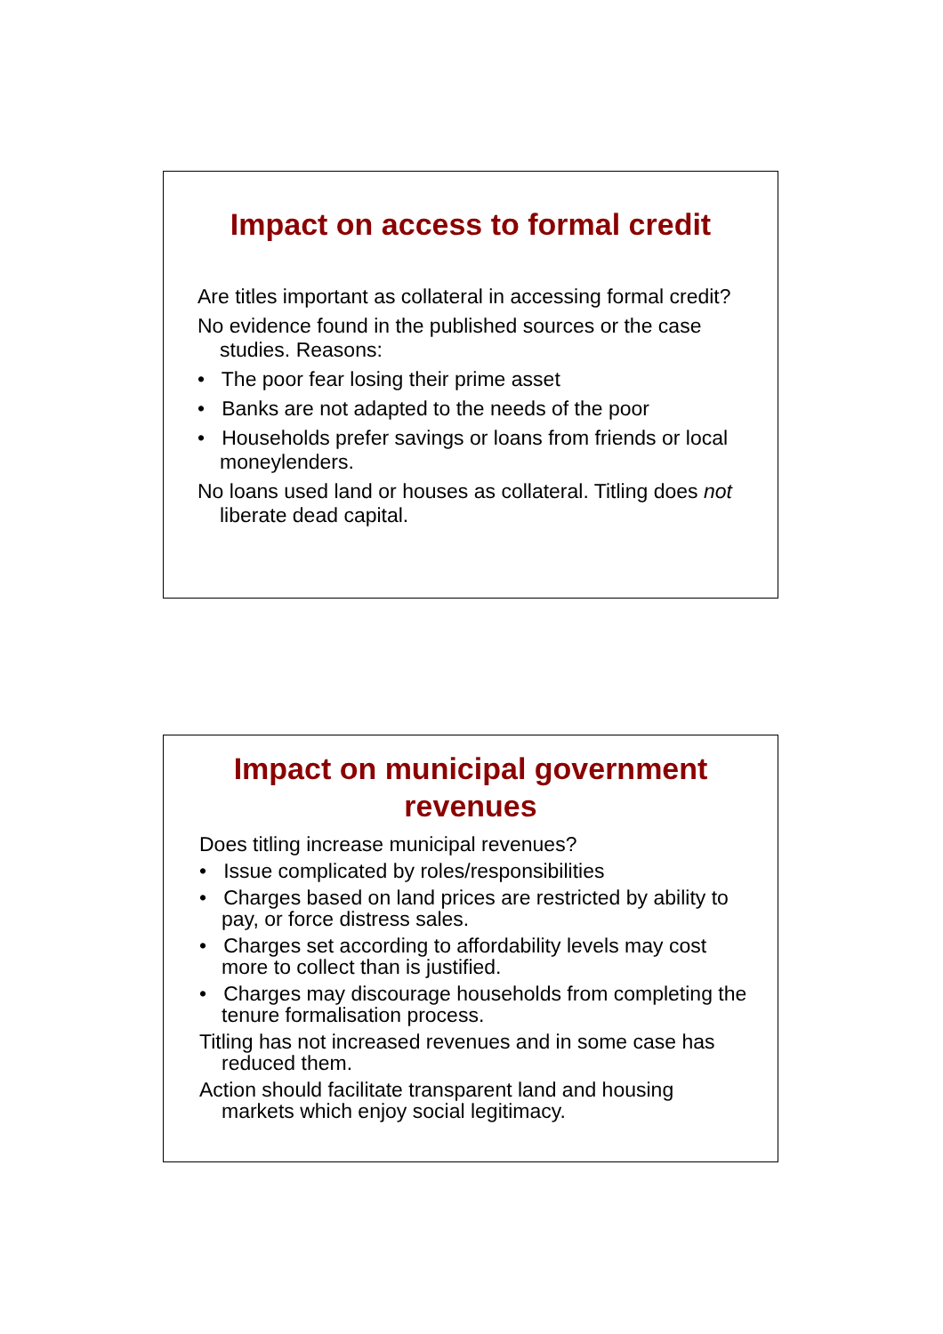Impact on access to formal credit
Are titles important as collateral in accessing formal credit?
No evidence found in the published sources or the case studies. Reasons:
• The poor fear losing their prime asset
• Banks are not adapted to the needs of the poor
• Households prefer savings or loans from friends or local moneylenders.
No loans used land or houses as collateral. Titling does not liberate dead capital.
Impact on municipal government
revenues
Does titling increase municipal revenues?
• Issue complicated by roles/responsibilities
• Charges based on land prices are restricted by ability to pay, or force distress sales.
• Charges set according to affordability levels may cost more to collect than is justified.
• Charges may discourage households from completing the tenure formalisation process.
Titling has not increased revenues and in some case has reduced them.
Action should facilitate transparent land and housing markets which enjoy social legitimacy.